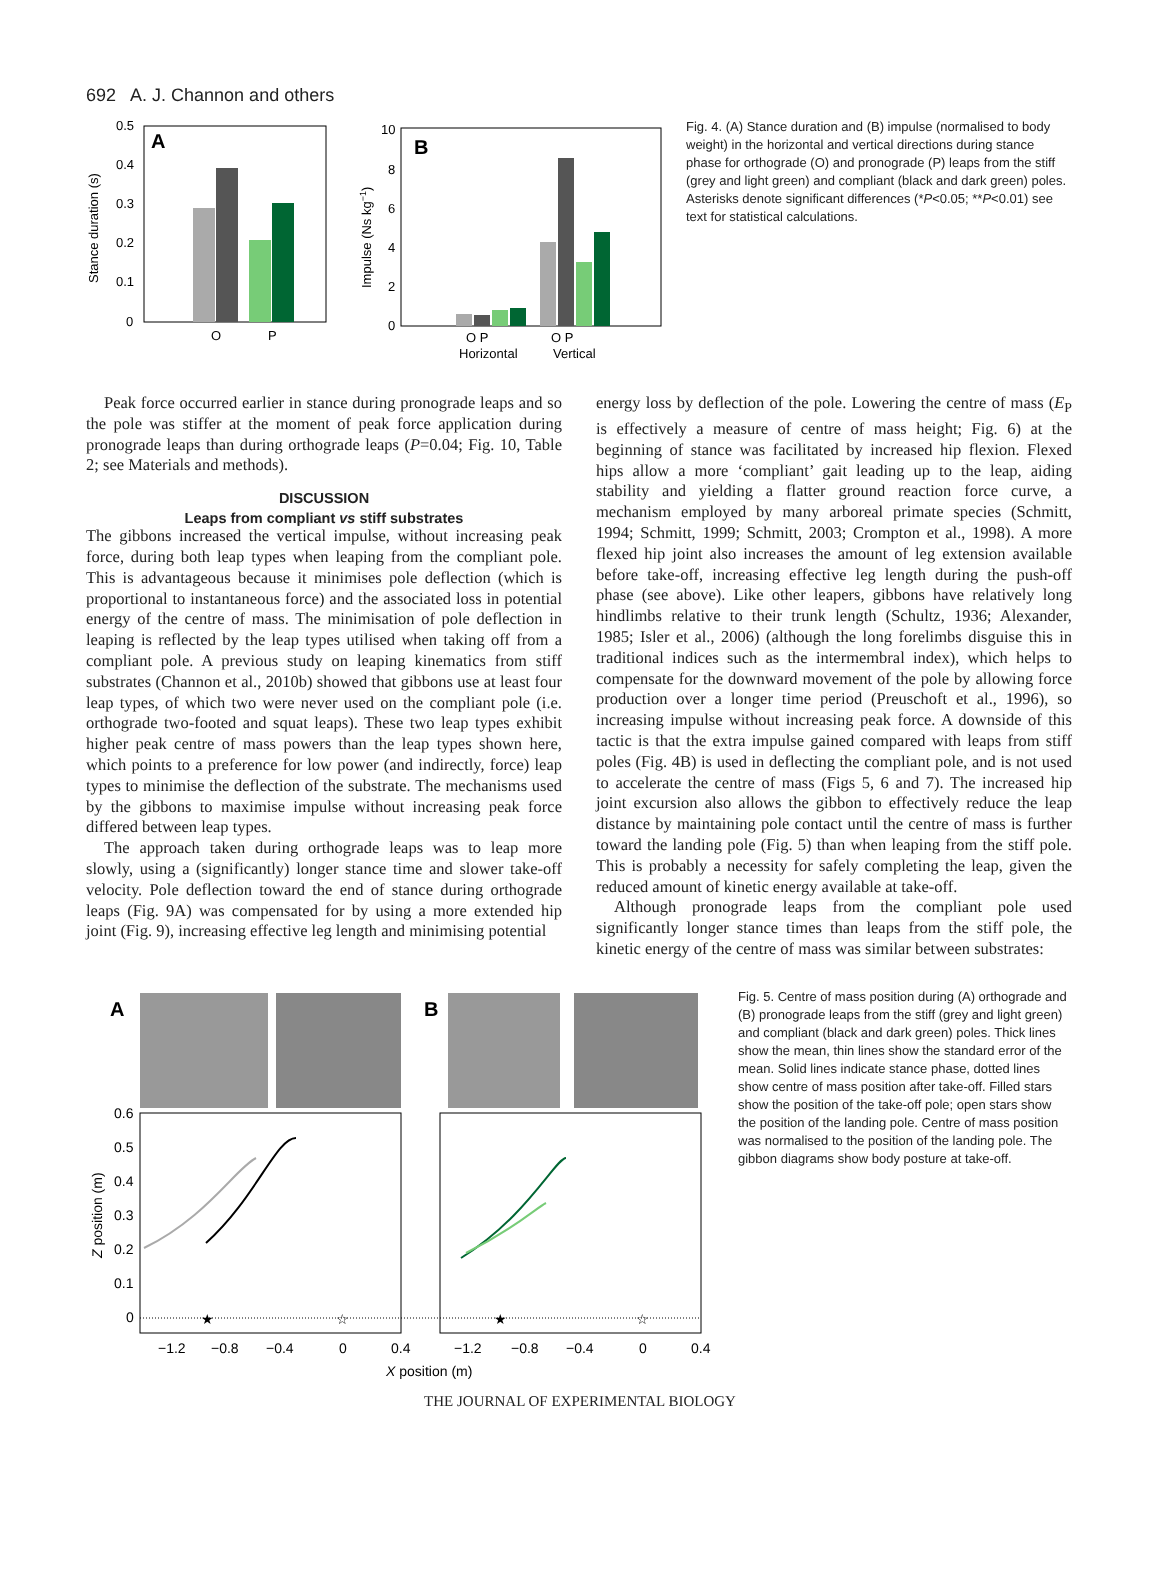692 A. J. Channon and others
A
0.5
0.4
0.3
0.2
0.1
0
O
P
Stance duration (s)
B
10
8
6
4
2
0
O P
O P
Horizontal
Vertical
Impulse (Ns kg−1)
Fig. 4. (A) Stance duration and (B) impulse (normalised to body weight) in the horizontal and vertical directions during stance phase for orthograde (O) and pronograde (P) leaps from the stiff (grey and light green) and compliant (black and dark green) poles. Asterisks denote significant differences (*P<0.05; **P<0.01) see text for statistical calculations.
Peak force occurred earlier in stance during pronograde leaps and so the pole was stiffer at the moment of peak force application during pronograde leaps than during orthograde leaps (P=0.04; Fig. 10, Table 2; see Materials and methods).
DISCUSSION
Leaps from compliant vs stiff substrates
The gibbons increased the vertical impulse, without increasing peak force, during both leap types when leaping from the compliant pole. This is advantageous because it minimises pole deflection (which is proportional to instantaneous force) and the associated loss in potential energy of the centre of mass. The minimisation of pole deflection in leaping is reflected by the leap types utilised when taking off from a compliant pole. A previous study on leaping kinematics from stiff substrates (Channon et al., 2010b) showed that gibbons use at least four leap types, of which two were never used on the compliant pole (i.e. orthograde two-footed and squat leaps). These two leap types exhibit higher peak centre of mass powers than the leap types shown here, which points to a preference for low power (and indirectly, force) leap types to minimise the deflection of the substrate. The mechanisms used by the gibbons to maximise impulse without increasing peak force differed between leap types.
The approach taken during orthograde leaps was to leap more slowly, using a (significantly) longer stance time and slower take-off velocity. Pole deflection toward the end of stance during orthograde leaps (Fig. 9A) was compensated for by using a more extended hip joint (Fig. 9), increasing effective leg length and minimising potential
energy loss by deflection of the pole. Lowering the centre of mass (E<sub>P</sub> is effectively a measure of centre of mass height; Fig. 6) at the beginning of stance was facilitated by increased hip flexion. Flexed hips allow a more ‘compliant’ gait leading up to the leap, aiding stability and yielding a flatter ground reaction force curve, a mechanism employed by many arboreal primate species (Schmitt, 1994; Schmitt, 1999; Schmitt, 2003; Crompton et al., 1998). A more flexed hip joint also increases the amount of leg extension available before take-off, increasing effective leg length during the push-off phase (see above). Like other leapers, gibbons have relatively long hindlimbs relative to their trunk length (Schultz, 1936; Alexander, 1985; Isler et al., 2006) (although the long forelimbs disguise this in traditional indices such as the intermembral index), which helps to compensate for the downward movement of the pole by allowing force production over a longer time period (Preuschoft et al., 1996), so increasing impulse without increasing peak force. A downside of this tactic is that the extra impulse gained compared with leaps from stiff poles (Fig. 4B) is used in deflecting the compliant pole, and is not used to accelerate the centre of mass (Figs 5, 6 and 7). The increased hip joint excursion also allows the gibbon to effectively reduce the leap distance by maintaining pole contact until the centre of mass is further toward the landing pole (Fig. 5) than when leaping from the stiff pole. This is probably a necessity for safely completing the leap, given the reduced amount of kinetic energy available at take-off.
Although pronograde leaps from the compliant pole used significantly longer stance times than leaps from the stiff pole, the kinetic energy of the centre of mass was similar between substrates:
A
B
★
☆
★
☆
0.6
0.5
0.4
0.3
0.2
0.1
0
−1.2
−0.8
−0.4
0
0.4
−1.2
−0.8
−0.4
0
0.4
X position (m)
Z position (m)
Fig. 5. Centre of mass position during (A) orthograde and (B) pronograde leaps from the stiff (grey and light green) and compliant (black and dark green) poles. Thick lines show the mean, thin lines show the standard error of the mean. Solid lines indicate stance phase, dotted lines show centre of mass position after take-off. Filled stars show the position of the take-off pole; open stars show the position of the landing pole. Centre of mass position was normalised to the position of the landing pole. The gibbon diagrams show body posture at take-off.
THE JOURNAL OF EXPERIMENTAL BIOLOGY